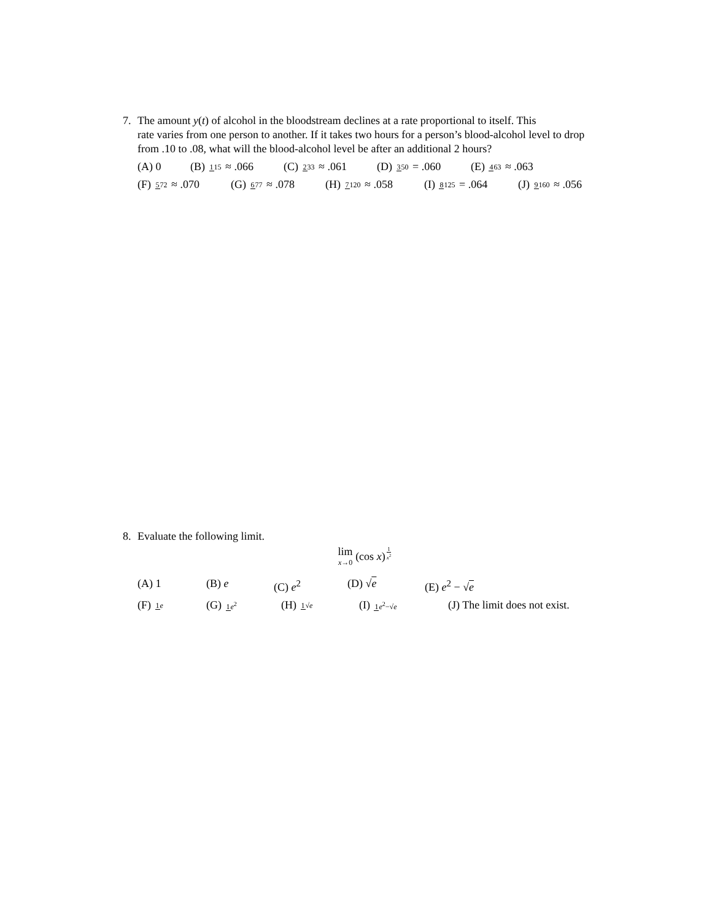7. The amount y(t) of alcohol in the bloodstream declines at a rate proportional to itself. This
rate varies from one person to another. If it takes two hours for a person’s blood-alcohol level to drop from .10 to .08, what will the blood-alcohol level be after an additional 2 hours?
(A) 0 (B) 115 ≈ .066 (C) 233 ≈ .061 (D) 350 = .060 (E) 463 ≈ .063
(F) 572 ≈ .070 (G) 677 ≈ .078 (H) 7120 ≈ .058 (I) 8125 = .064 (J) 9160 ≈ .056
8. Evaluate the following limit.
lim x→0 (cos x)<sup>1 x<sup>2</sup></sup>
(A) 1 (B) e (C) e<sup>2</sup> (D) √e (E) e<sup>2</sup> − √e
(F) 1 e (G) 1 e<sup>2</sup> (H) 1√e (I) 1 e<sup>2</sup>−√e (J) The limit does not exist.